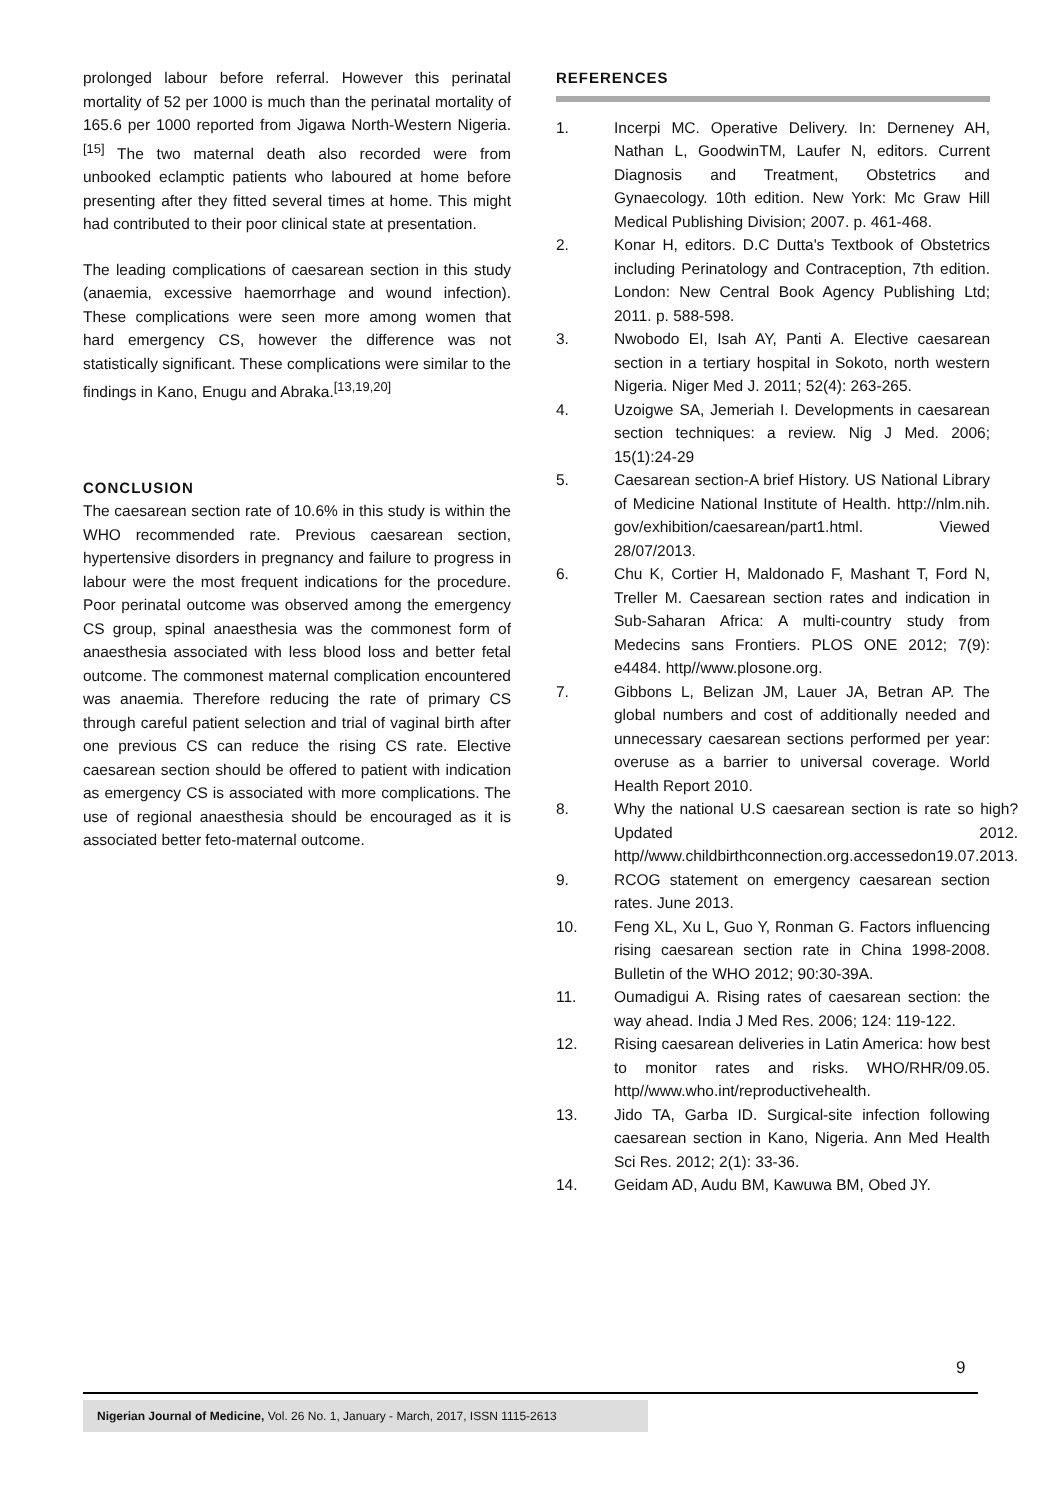prolonged labour before referral. However this perinatal mortality of 52 per 1000 is much than the perinatal mortality of 165.6 per 1000 reported from Jigawa North-Western Nigeria.<sup>[15]</sup> The two maternal death also recorded were from unbooked eclamptic patients who laboured at home before presenting after they fitted several times at home. This might had contributed to their poor clinical state at presentation.
The leading complications of caesarean section in this study (anaemia, excessive haemorrhage and wound infection). These complications were seen more among women that hard emergency CS, however the difference was not statistically significant. These complications were similar to the findings in Kano, Enugu and Abraka.<sup>[13,19,20]</sup>
CONCLUSION
The caesarean section rate of 10.6% in this study is within the WHO recommended rate. Previous caesarean section, hypertensive disorders in pregnancy and failure to progress in labour were the most frequent indications for the procedure. Poor perinatal outcome was observed among the emergency CS group, spinal anaesthesia was the commonest form of anaesthesia associated with less blood loss and better fetal outcome. The commonest maternal complication encountered was anaemia. Therefore reducing the rate of primary CS through careful patient selection and trial of vaginal birth after one previous CS can reduce the rising CS rate. Elective caesarean section should be offered to patient with indication as emergency CS is associated with more complications. The use of regional anaesthesia should be encouraged as it is associated better feto-maternal outcome.
REFERENCES
1. Incerpi MC. Operative Delivery. In: Derneney AH, Nathan L, GoodwinTM, Laufer N, editors. Current Diagnosis and Treatment, Obstetrics and Gynaecology. 10th edition. New York: Mc Graw Hill Medical Publishing Division; 2007. p. 461-468.
2. Konar H, editors. D.C Dutta's Textbook of Obstetrics including Perinatology and Contraception, 7th edition. London: New Central Book Agency Publishing Ltd; 2011. p. 588-598.
3. Nwobodo EI, Isah AY, Panti A. Elective caesarean section in a tertiary hospital in Sokoto, north western Nigeria. Niger Med J. 2011; 52(4): 263-265.
4. Uzoigwe SA, Jemeriah I. Developments in caesarean section techniques: a review. Nig J Med. 2006; 15(1):24-29
5. Caesarean section-A brief History. US National Library of Medicine National Institute of Health. http://nlm.nih. gov/exhibition/caesarean/part1.html. Viewed 28/07/2013.
6. Chu K, Cortier H, Maldonado F, Mashant T, Ford N, Treller M. Caesarean section rates and indication in Sub-Saharan Africa: A multi-country study from Medecins sans Frontiers. PLOS ONE 2012; 7(9): e4484. http//www.plosone.org.
7. Gibbons L, Belizan JM, Lauer JA, Betran AP. The global numbers and cost of additionally needed and unnecessary caesarean sections performed per year: overuse as a barrier to universal coverage. World Health Report 2010.
8. Why the national U.S caesarean section is rate so high? Updated 2012. http//www.childbirthconnection.org.accessedon19.07.2013.
9. RCOG statement on emergency caesarean section rates. June 2013.
10. Feng XL, Xu L, Guo Y, Ronman G. Factors influencing rising caesarean section rate in China 1998-2008. Bulletin of the WHO 2012; 90:30-39A.
11. Oumadigui A. Rising rates of caesarean section: the way ahead. India J Med Res. 2006; 124: 119-122.
12. Rising caesarean deliveries in Latin America: how best to monitor rates and risks. WHO/RHR/09.05. http//www.who.int/reproductivehealth.
13. Jido TA, Garba ID. Surgical-site infection following caesarean section in Kano, Nigeria. Ann Med Health Sci Res. 2012; 2(1): 33-36.
14. Geidam AD, Audu BM, Kawuwa BM, Obed JY.
9
Nigerian Journal of Medicine, Vol. 26 No. 1, January - March, 2017, ISSN 1115-2613